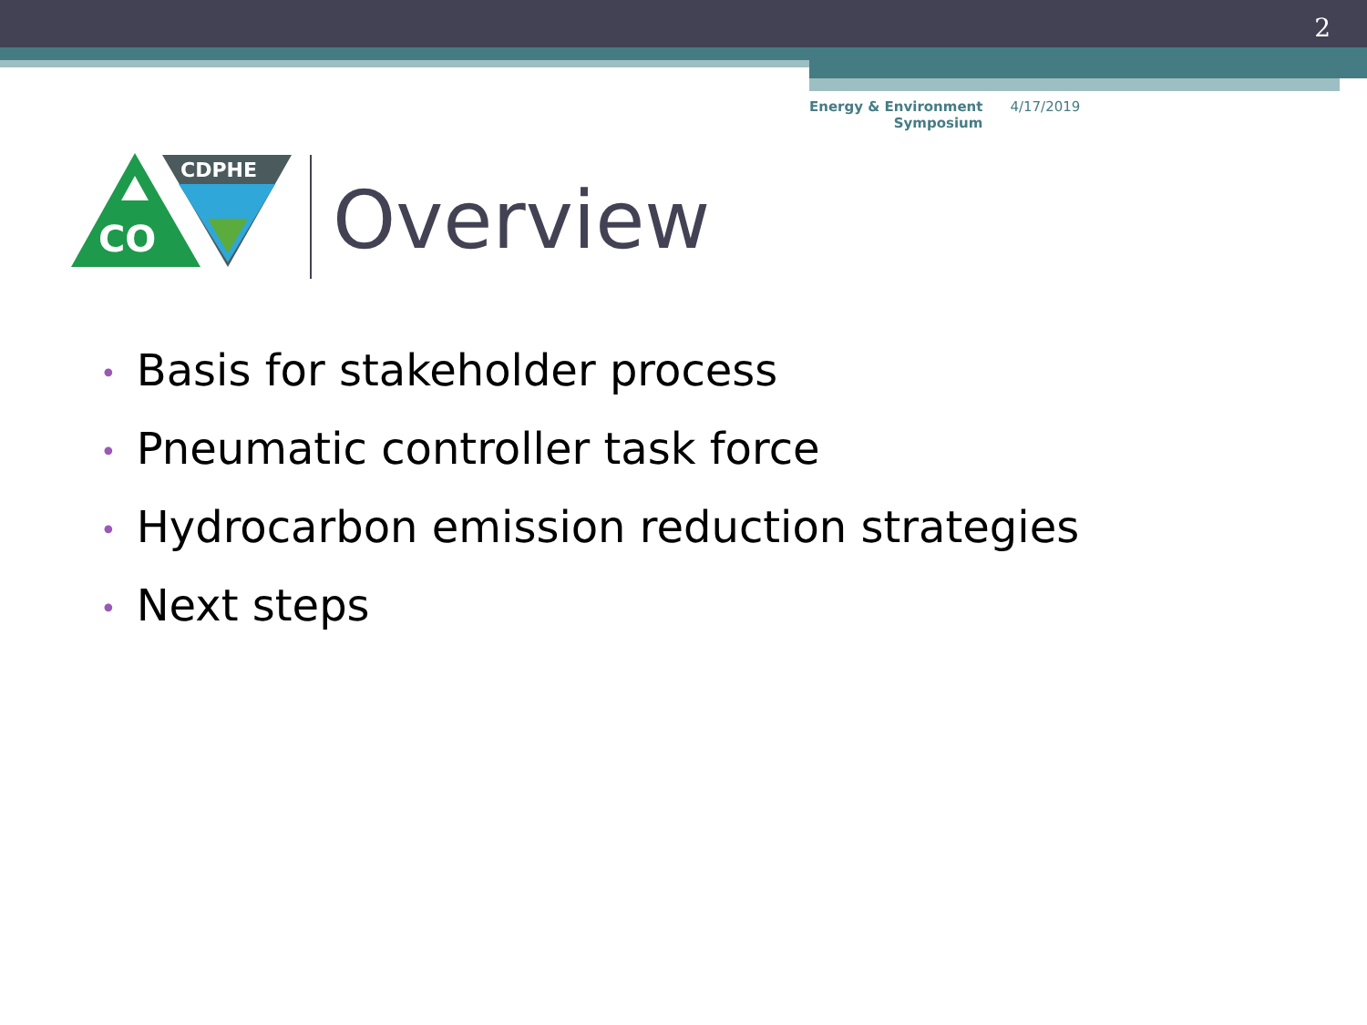2
Energy & Environment
Symposium
4/17/2019
CO
CDPHE
Overview
• Basis for stakeholder process
• Pneumatic controller task force
• Hydrocarbon emission reduction strategies
• Next steps